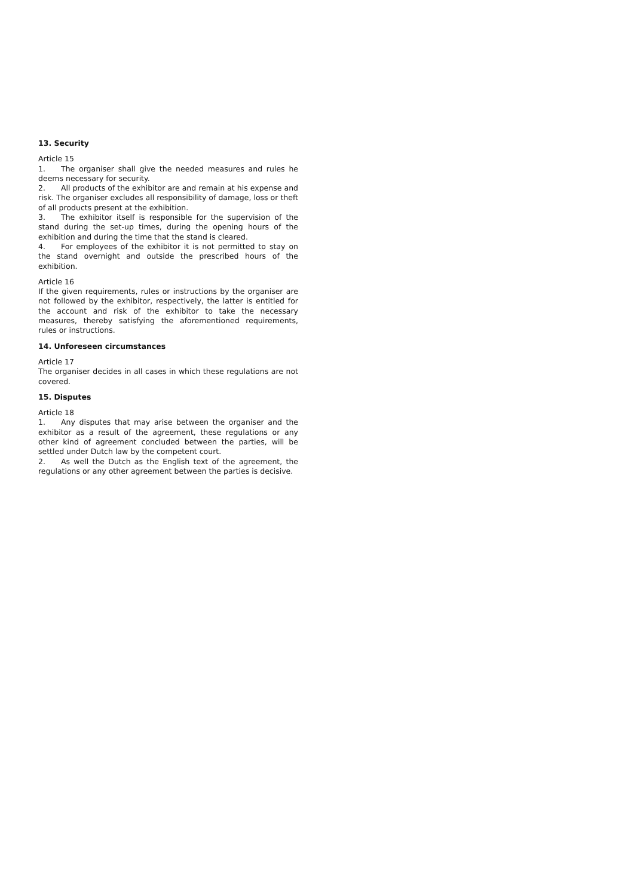13. Security
Article 15
1. The organiser shall give the needed measures and rules he deems necessary for security.
2. All products of the exhibitor are and remain at his expense and risk. The organiser excludes all responsibility of damage, loss or theft of all products present at the exhibition.
3. The exhibitor itself is responsible for the supervision of the stand during the set-up times, during the opening hours of the exhibition and during the time that the stand is cleared.
4. For employees of the exhibitor it is not permitted to stay on the stand overnight and outside the prescribed hours of the exhibition.
Article 16
If the given requirements, rules or instructions by the organiser are not followed by the exhibitor, respectively, the latter is entitled for the account and risk of the exhibitor to take the necessary measures, thereby satisfying the aforementioned requirements, rules or instructions.
14. Unforeseen circumstances
Article 17
The organiser decides in all cases in which these regulations are not covered.
15. Disputes
Article 18
1. Any disputes that may arise between the organiser and the exhibitor as a result of the agreement, these regulations or any other kind of agreement concluded between the parties, will be settled under Dutch law by the competent court.
2. As well the Dutch as the English text of the agreement, the regulations or any other agreement between the parties is decisive.